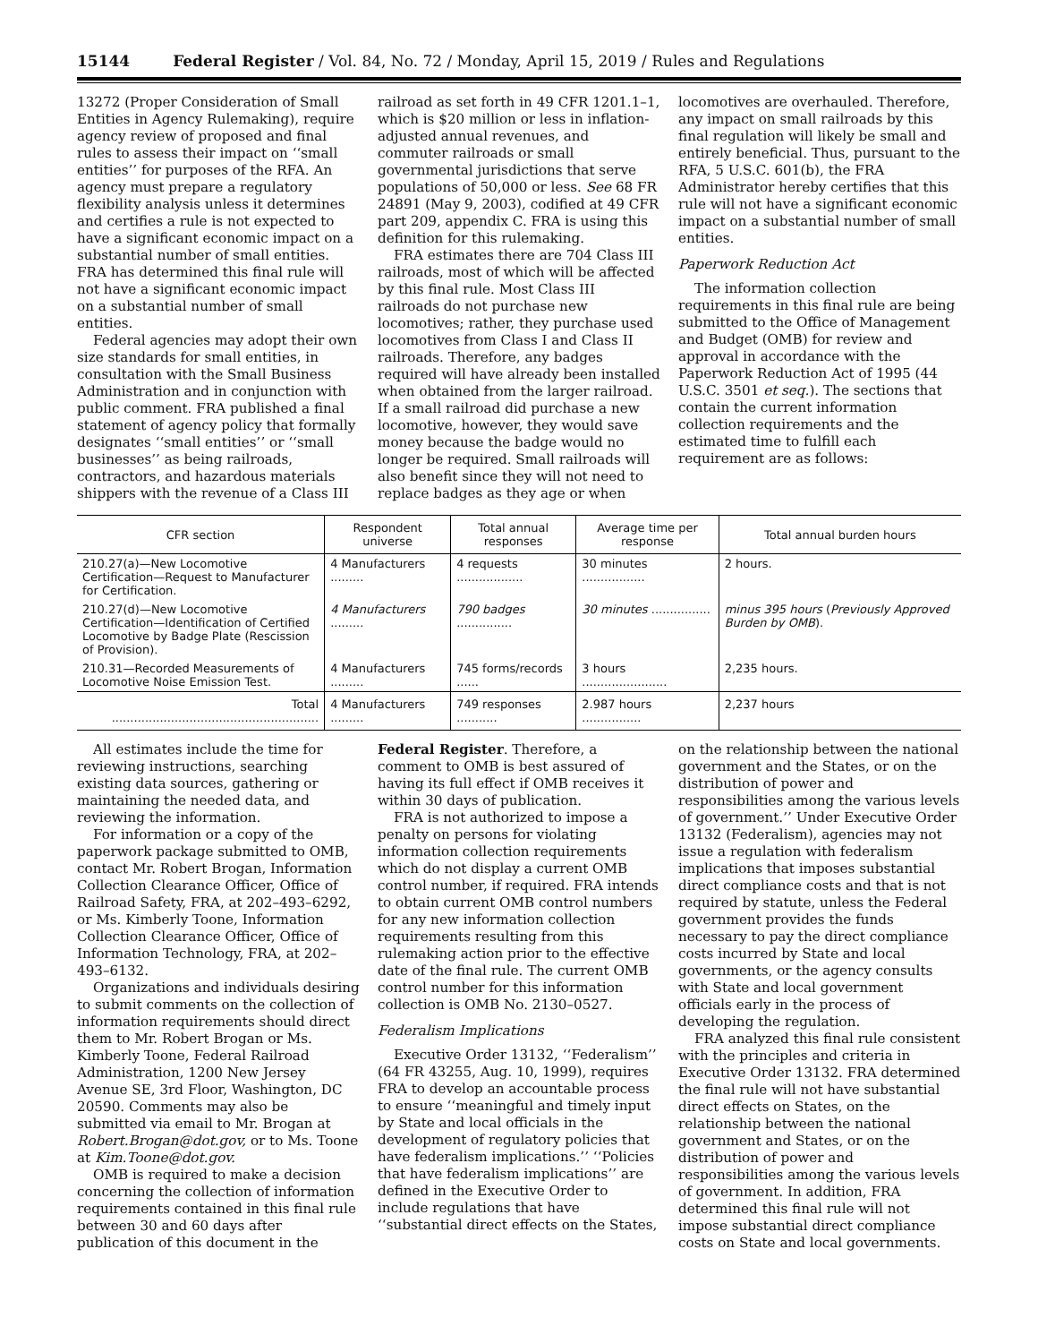15144 Federal Register / Vol. 84, No. 72 / Monday, April 15, 2019 / Rules and Regulations
13272 (Proper Consideration of Small Entities in Agency Rulemaking), require agency review of proposed and final rules to assess their impact on ‘‘small entities’’ for purposes of the RFA. An agency must prepare a regulatory flexibility analysis unless it determines and certifies a rule is not expected to have a significant economic impact on a substantial number of small entities. FRA has determined this final rule will not have a significant economic impact on a substantial number of small entities.
Federal agencies may adopt their own size standards for small entities, in consultation with the Small Business Administration and in conjunction with public comment. FRA published a final statement of agency policy that formally designates ‘‘small entities’’ or ‘‘small businesses’’ as being railroads, contractors, and hazardous materials shippers with the revenue of a Class III
railroad as set forth in 49 CFR 1201.1–1, which is $20 million or less in inflation-adjusted annual revenues, and commuter railroads or small governmental jurisdictions that serve populations of 50,000 or less. See 68 FR 24891 (May 9, 2003), codified at 49 CFR part 209, appendix C. FRA is using this definition for this rulemaking.
FRA estimates there are 704 Class III railroads, most of which will be affected by this final rule. Most Class III railroads do not purchase new locomotives; rather, they purchase used locomotives from Class I and Class II railroads. Therefore, any badges required will have already been installed when obtained from the larger railroad. If a small railroad did purchase a new locomotive, however, they would save money because the badge would no longer be required. Small railroads will also benefit since they will not need to replace badges as they age or when
locomotives are overhauled. Therefore, any impact on small railroads by this final regulation will likely be small and entirely beneficial. Thus, pursuant to the RFA, 5 U.S.C. 601(b), the FRA Administrator hereby certifies that this rule will not have a significant economic impact on a substantial number of small entities.
Paperwork Reduction Act
The information collection requirements in this final rule are being submitted to the Office of Management and Budget (OMB) for review and approval in accordance with the Paperwork Reduction Act of 1995 (44 U.S.C. 3501 et seq.). The sections that contain the current information collection requirements and the estimated time to fulfill each requirement are as follows:
| CFR section | Respondent universe | Total annual responses | Average time per response | Total annual burden hours |
| --- | --- | --- | --- | --- |
| 210.27(a)—New Locomotive Certification—Request to Manufacturer for Certification. | 4 Manufacturers ......... | 4 requests .................. | 30 minutes ................. | 2 hours. |
| 210.27(d)—New Locomotive Certification—Identification of Certified Locomotive by Badge Plate (Rescission of Provision). | 4 Manufacturers ......... | 790 badges ............... | 30 minutes ................ | minus 395 hours ( Previously Approved Burden by OMB ). |
| 210.31—Recorded Measurements of Locomotive Noise Emission Test. | 4 Manufacturers ......... | 745 forms/records ...... | 3 hours ....................... | 2,235 hours. |
| Total ........................................................ | 4 Manufacturers ......... | 749 responses ........... | 2.987 hours ................ | 2,237 hours |
All estimates include the time for reviewing instructions, searching existing data sources, gathering or maintaining the needed data, and reviewing the information.
For information or a copy of the paperwork package submitted to OMB, contact Mr. Robert Brogan, Information Collection Clearance Officer, Office of Railroad Safety, FRA, at 202–493–6292, or Ms. Kimberly Toone, Information Collection Clearance Officer, Office of Information Technology, FRA, at 202–493–6132.
Organizations and individuals desiring to submit comments on the collection of information requirements should direct them to Mr. Robert Brogan or Ms. Kimberly Toone, Federal Railroad Administration, 1200 New Jersey Avenue SE, 3rd Floor, Washington, DC 20590. Comments may also be submitted via email to Mr. Brogan at Robert.Brogan@dot.gov, or to Ms. Toone at Kim.Toone@dot.gov.
OMB is required to make a decision concerning the collection of information requirements contained in this final rule between 30 and 60 days after publication of this document in the
Federal Register. Therefore, a comment to OMB is best assured of having its full effect if OMB receives it within 30 days of publication.
FRA is not authorized to impose a penalty on persons for violating information collection requirements which do not display a current OMB control number, if required. FRA intends to obtain current OMB control numbers for any new information collection requirements resulting from this rulemaking action prior to the effective date of the final rule. The current OMB control number for this information collection is OMB No. 2130–0527.
Federalism Implications
Executive Order 13132, ‘‘Federalism’’ (64 FR 43255, Aug. 10, 1999), requires FRA to develop an accountable process to ensure ‘‘meaningful and timely input by State and local officials in the development of regulatory policies that have federalism implications.’’ ‘‘Policies that have federalism implications’’ are defined in the Executive Order to include regulations that have ‘‘substantial direct effects on the States,
on the relationship between the national government and the States, or on the distribution of power and responsibilities among the various levels of government.’’ Under Executive Order 13132 (Federalism), agencies may not issue a regulation with federalism implications that imposes substantial direct compliance costs and that is not required by statute, unless the Federal government provides the funds necessary to pay the direct compliance costs incurred by State and local governments, or the agency consults with State and local government officials early in the process of developing the regulation.
FRA analyzed this final rule consistent with the principles and criteria in Executive Order 13132. FRA determined the final rule will not have substantial direct effects on States, on the relationship between the national government and States, or on the distribution of power and responsibilities among the various levels of government. In addition, FRA determined this final rule will not impose substantial direct compliance costs on State and local governments.